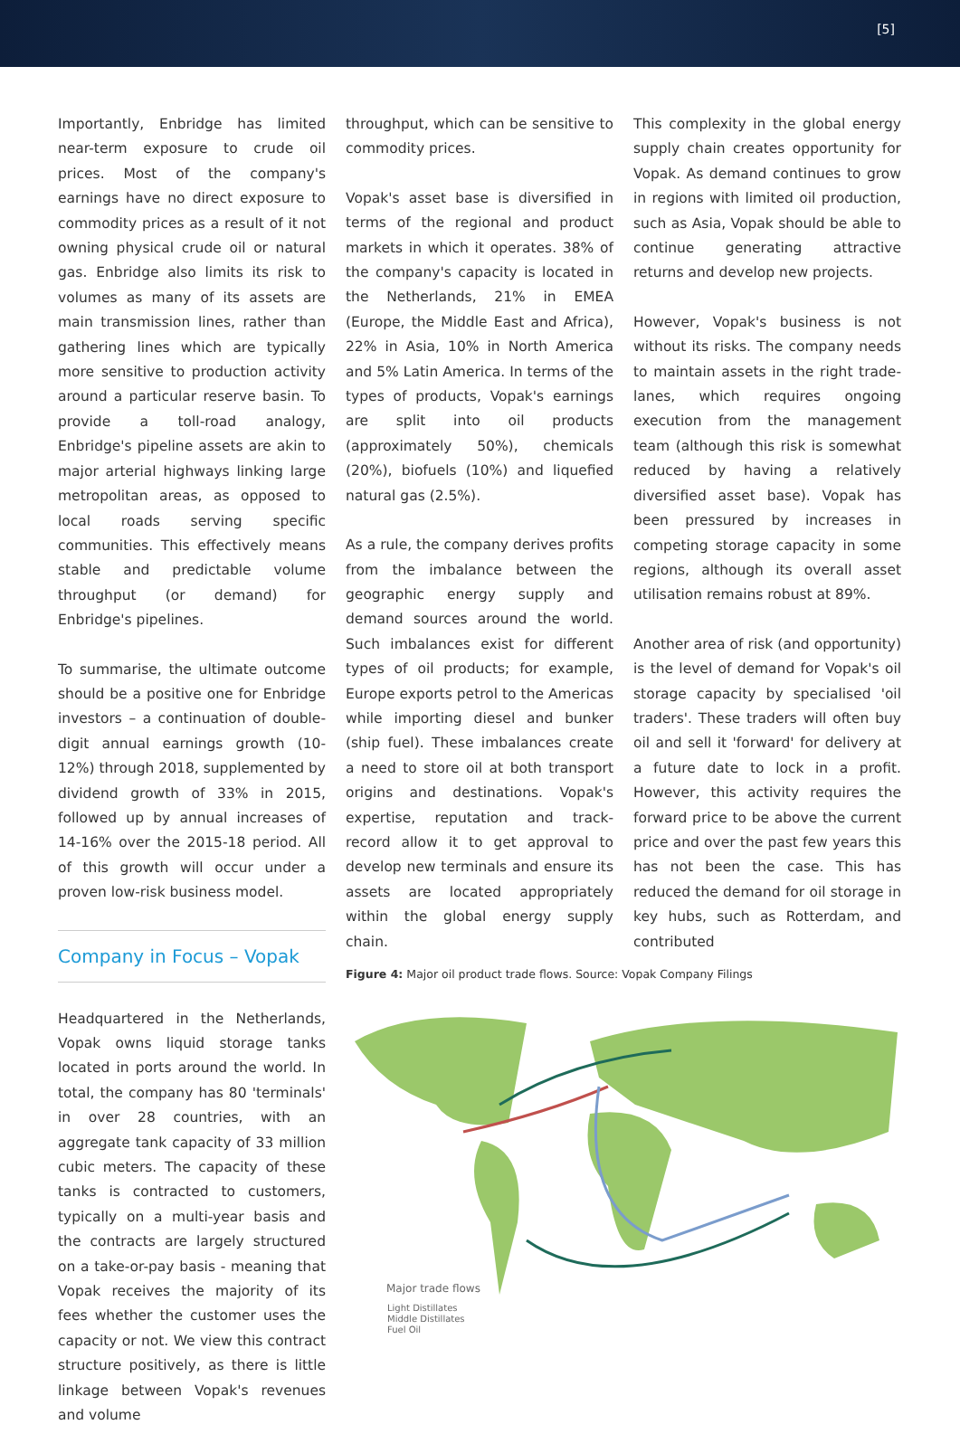[5]
Importantly, Enbridge has limited near-term exposure to crude oil prices. Most of the company's earnings have no direct exposure to commodity prices as a result of it not owning physical crude oil or natural gas. Enbridge also limits its risk to volumes as many of its assets are main transmission lines, rather than gathering lines which are typically more sensitive to production activity around a particular reserve basin. To provide a toll-road analogy, Enbridge's pipeline assets are akin to major arterial highways linking large metropolitan areas, as opposed to local roads serving specific communities. This effectively means stable and predictable volume throughput (or demand) for Enbridge's pipelines.
To summarise, the ultimate outcome should be a positive one for Enbridge investors – a continuation of double-digit annual earnings growth (10-12%) through 2018, supplemented by dividend growth of 33% in 2015, followed up by annual increases of 14-16% over the 2015-18 period. All of this growth will occur under a proven low-risk business model.
Company in Focus – Vopak
Headquartered in the Netherlands, Vopak owns liquid storage tanks located in ports around the world. In total, the company has 80 'terminals' in over 28 countries, with an aggregate tank capacity of 33 million cubic meters. The capacity of these tanks is contracted to customers, typically on a multi-year basis and the contracts are largely structured on a take-or-pay basis - meaning that Vopak receives the majority of its fees whether the customer uses the capacity or not. We view this contract structure positively, as there is little linkage between Vopak's revenues and volume
throughput, which can be sensitive to commodity prices.
Vopak's asset base is diversified in terms of the regional and product markets in which it operates. 38% of the company's capacity is located in the Netherlands, 21% in EMEA (Europe, the Middle East and Africa), 22% in Asia, 10% in North America and 5% Latin America. In terms of the types of products, Vopak's earnings are split into oil products (approximately 50%), chemicals (20%), biofuels (10%) and liquefied natural gas (2.5%).
As a rule, the company derives profits from the imbalance between the geographic energy supply and demand sources around the world. Such imbalances exist for different types of oil products; for example, Europe exports petrol to the Americas while importing diesel and bunker (ship fuel). These imbalances create a need to store oil at both transport origins and destinations. Vopak's expertise, reputation and track-record allow it to get approval to develop new terminals and ensure its assets are located appropriately within the global energy supply chain.
This complexity in the global energy supply chain creates opportunity for Vopak. As demand continues to grow in regions with limited oil production, such as Asia, Vopak should be able to continue generating attractive returns and develop new projects.
However, Vopak's business is not without its risks. The company needs to maintain assets in the right trade-lanes, which requires ongoing execution from the management team (although this risk is somewhat reduced by having a relatively diversified asset base). Vopak has been pressured by increases in competing storage capacity in some regions, although its overall asset utilisation remains robust at 89%.
Another area of risk (and opportunity) is the level of demand for Vopak's oil storage capacity by specialised 'oil traders'. These traders will often buy oil and sell it 'forward' for delivery at a future date to lock in a profit. However, this activity requires the forward price to be above the current price and over the past few years this has not been the case. This has reduced the demand for oil storage in key hubs, such as Rotterdam, and contributed
Figure 4: Major oil product trade flows. Source: Vopak Company Filings
Major trade flows
Light Distillates
Middle Distillates
Fuel Oil